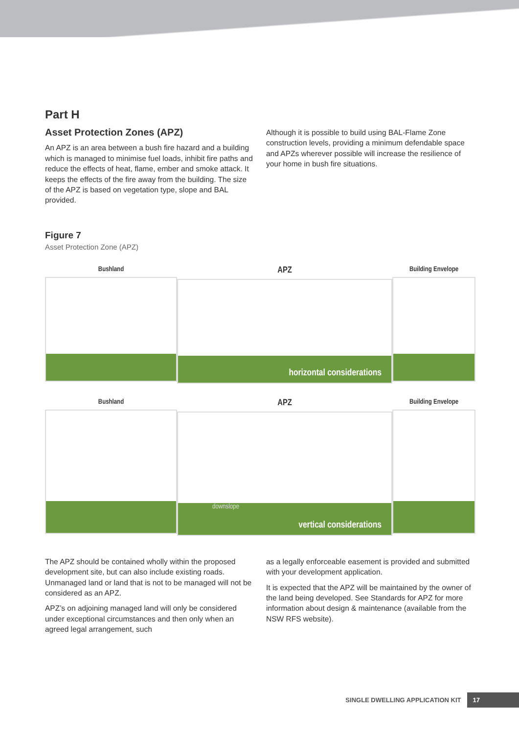Part H
Asset Protection Zones (APZ)
An APZ is an area between a bush fire hazard and a building which is managed to minimise fuel loads, inhibit fire paths and reduce the effects of heat, flame, ember and smoke attack. It keeps the effects of the fire away from the building. The size of the APZ is based on vegetation type, slope and BAL provided.
Although it is possible to build using BAL-Flame Zone construction levels, providing a minimum defendable space and APZs wherever possible will increase the resilience of your home in bush fire situations.
Figure 7
Asset Protection Zone (APZ)
Bushland
APZ
horizontal considerations
Building Envelope
Bushland
APZ
downslope
vertical considerations
Building Envelope
The APZ should be contained wholly within the proposed development site, but can also include existing roads. Unmanaged land or land that is not to be managed will not be considered as an APZ.
APZ’s on adjoining managed land will only be considered under exceptional circumstances and then only when an agreed legal arrangement, such
as a legally enforceable easement is provided and submitted with your development application.
It is expected that the APZ will be maintained by the owner of the land being developed. See Standards for APZ for more information about design & maintenance (available from the NSW RFS website).
SINGLE DWELLING APPLICATION KIT 17